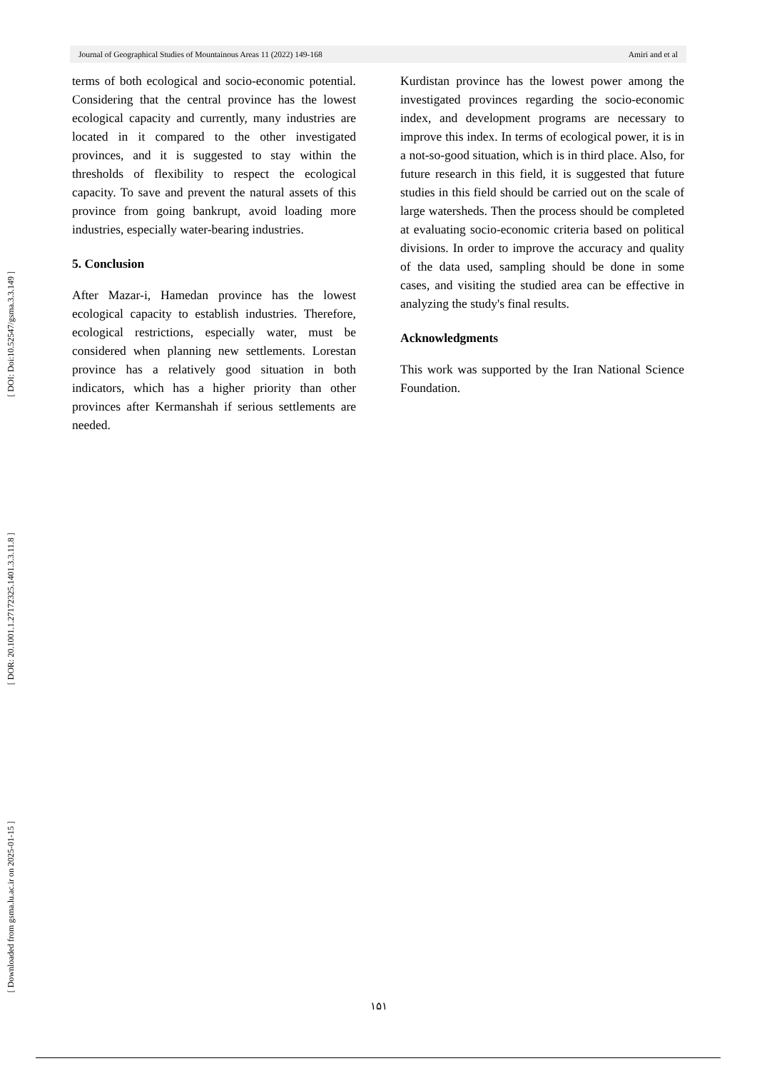[ DOI: Doi:10.52547/gsma.3.3.149 ]
[ DOR: 20.1001.1.27172325.1401.3.3.11.8 ]
[ Downloaded from gsma.lu.ac.ir on 2025-01-15 ]
Journal of Geographical Studies of Mountainous Areas 11 (2022) 149-168 Amiri and et al
terms of both ecological and socio-economic potential. Considering that the central province has the lowest ecological capacity and currently, many industries are located in it compared to the other investigated provinces, and it is suggested to stay within the thresholds of flexibility to respect the ecological capacity. To save and prevent the natural assets of this province from going bankrupt, avoid loading more industries, especially water-bearing industries.
5. Conclusion
After Mazar-i, Hamedan province has the lowest ecological capacity to establish industries. Therefore, ecological restrictions, especially water, must be considered when planning new settlements. Lorestan province has a relatively good situation in both indicators, which has a higher priority than other provinces after Kermanshah if serious settlements are needed.
Kurdistan province has the lowest power among the investigated provinces regarding the socio-economic index, and development programs are necessary to improve this index. In terms of ecological power, it is in a not-so-good situation, which is in third place. Also, for future research in this field, it is suggested that future studies in this field should be carried out on the scale of large watersheds. Then the process should be completed at evaluating socio-economic criteria based on political divisions. In order to improve the accuracy and quality of the data used, sampling should be done in some cases, and visiting the studied area can be effective in analyzing the study's final results.
Acknowledgments
This work was supported by the Iran National Science Foundation.
۱۵۱